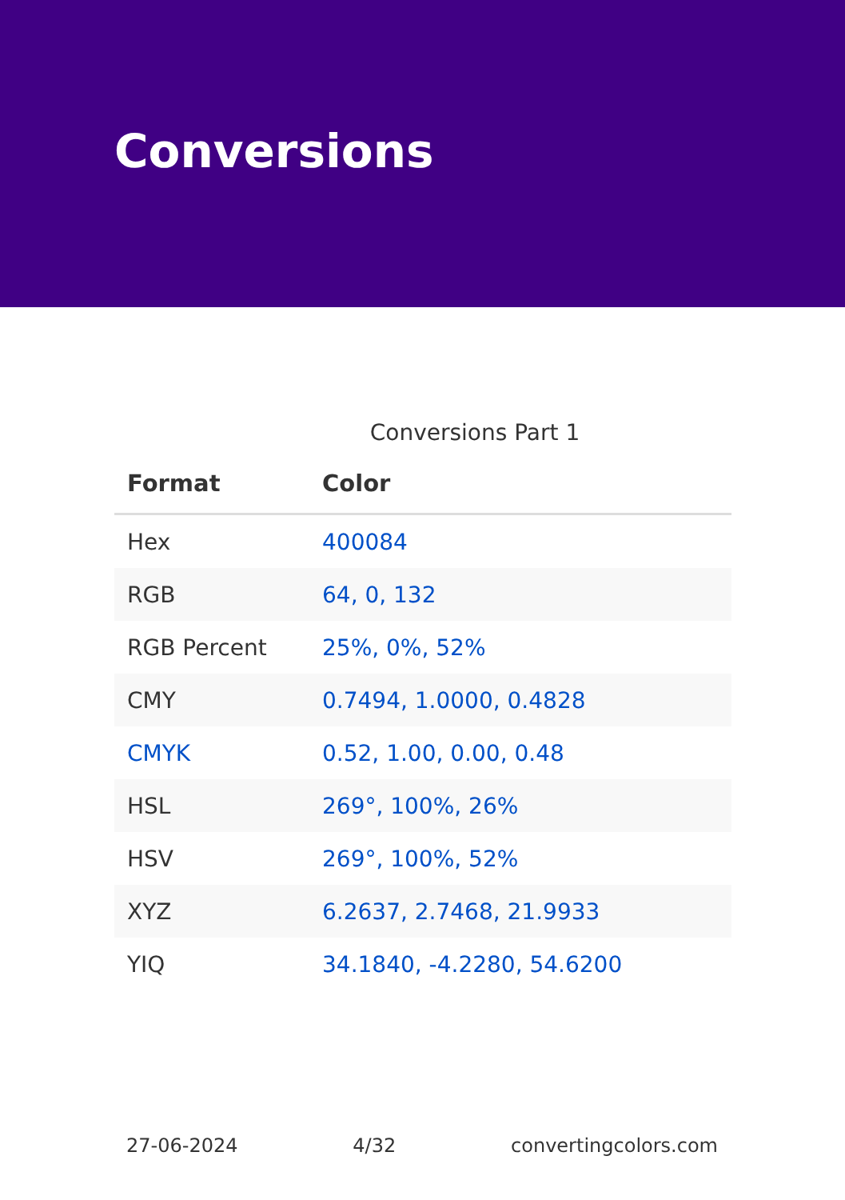Conversions
Conversions Part 1
| Format | Color |
| --- | --- |
| Hex | 400084 |
| RGB | 64, 0, 132 |
| RGB Percent | 25%, 0%, 52% |
| CMY | 0.7494, 1.0000, 0.4828 |
| CMYK | 0.52, 1.00, 0.00, 0.48 |
| HSL | 269°, 100%, 26% |
| HSV | 269°, 100%, 52% |
| XYZ | 6.2637, 2.7468, 21.9933 |
| YIQ | 34.1840, -4.2280, 54.6200 |
27-06-2024 4/32 convertingcolors.com